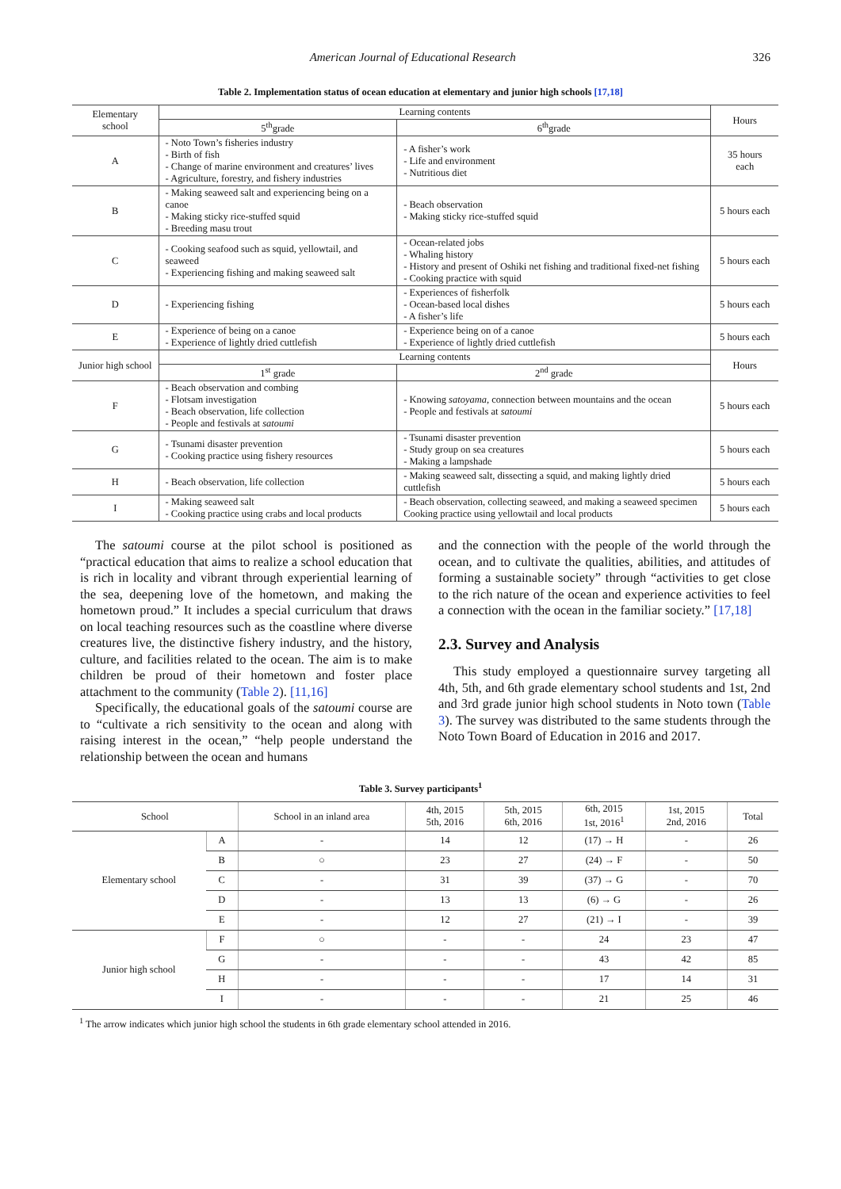American Journal of Educational Research 326
Table 2. Implementation status of ocean education at elementary and junior high schools [17,18]
| Elementary school | Learning contents | | Hours |
| | 5<sup>th</sup>grade | 6<sup>th</sup>grade | |
| A | - Noto Town’s fisheries industry - Birth of fish - Change of marine environment and creatures’ lives - Agriculture, forestry, and fishery industries | - A fisher’s work - Life and environment - Nutritious diet | 35 hours each |
| B | - Making seaweed salt and experiencing being on a canoe - Making sticky rice-stuffed squid - Breeding masu trout | - Beach observation - Making sticky rice-stuffed squid | 5 hours each |
| C | - Cooking seafood such as squid, yellowtail, and seaweed - Experiencing fishing and making seaweed salt | - Ocean-related jobs - Whaling history - History and present of Oshiki net fishing and traditional fixed-net fishing - Cooking practice with squid | 5 hours each |
| D | - Experiencing fishing | - Experiences of fisherfolk - Ocean-based local dishes - A fisher’s life | 5 hours each |
| E | - Experience of being on a canoe - Experience of lightly dried cuttlefish | - Experience being on of a canoe - Experience of lightly dried cuttlefish | 5 hours each |
| Junior high school | Learning contents | | Hours |
| | 1<sup>st</sup> grade | 2<sup>nd</sup> grade | |
| F | - Beach observation and combing - Flotsam investigation - Beach observation, life collection - People and festivals at satoumi | - Knowing satoyama , connection between mountains and the ocean - People and festivals at satoumi | 5 hours each |
| G | - Tsunami disaster prevention - Cooking practice using fishery resources | - Tsunami disaster prevention - Study group on sea creatures - Making a lampshade | 5 hours each |
| H | - Beach observation, life collection | - Making seaweed salt, dissecting a squid, and making lightly dried cuttlefish | 5 hours each |
| I | - Making seaweed salt - Cooking practice using crabs and local products | - Beach observation, collecting seaweed, and making a seaweed specimen Cooking practice using yellowtail and local products | 5 hours each |
The satoumi course at the pilot school is positioned as “practical education that aims to realize a school education that is rich in locality and vibrant through experiential learning of the sea, deepening love of the hometown, and making the hometown proud.” It includes a special curriculum that draws on local teaching resources such as the coastline where diverse creatures live, the distinctive fishery industry, and the history, culture, and facilities related to the ocean. The aim is to make children be proud of their hometown and foster place attachment to the community (Table 2). [11,16]
Specifically, the educational goals of the satoumi course are to “cultivate a rich sensitivity to the ocean and along with raising interest in the ocean,” “help people understand the relationship between the ocean and humans
and the connection with the people of the world through the ocean, and to cultivate the qualities, abilities, and attitudes of forming a sustainable society” through “activities to get close to the rich nature of the ocean and experience activities to feel a connection with the ocean in the familiar society.” [17,18]
2.3. Survey and Analysis
This study employed a questionnaire survey targeting all 4th, 5th, and 6th grade elementary school students and 1st, 2nd and 3rd grade junior high school students in Noto town (Table 3). The survey was distributed to the same students through the Noto Town Board of Education in 2016 and 2017.
Table 3. Survey participants<sup>1</sup>
| School | | School in an inland area | 4th, 2015 5th, 2016 | 5th, 2015 6th, 2016 | 6th, 2015 1st, 2016<sup>1</sup> | 1st, 2015 2nd, 2016 | Total |
| --- | --- | --- | --- | --- | --- | --- | --- |
| Elementary school | A | - | 14 | 12 | (17) → H | - | 26 |
| | B | ○ | 23 | 27 | (24) → F | - | 50 |
| | C | - | 31 | 39 | (37) → G | - | 70 |
| | D | - | 13 | 13 | (6) → G | - | 26 |
| | E | - | 12 | 27 | (21) → I | - | 39 |
| Junior high school | F | ○ | - | - | 24 | 23 | 47 |
| | G | - | - | - | 43 | 42 | 85 |
| | H | - | - | - | 17 | 14 | 31 |
| | I | - | - | - | 21 | 25 | 46 |
<sup>1</sup> The arrow indicates which junior high school the students in 6th grade elementary school attended in 2016.